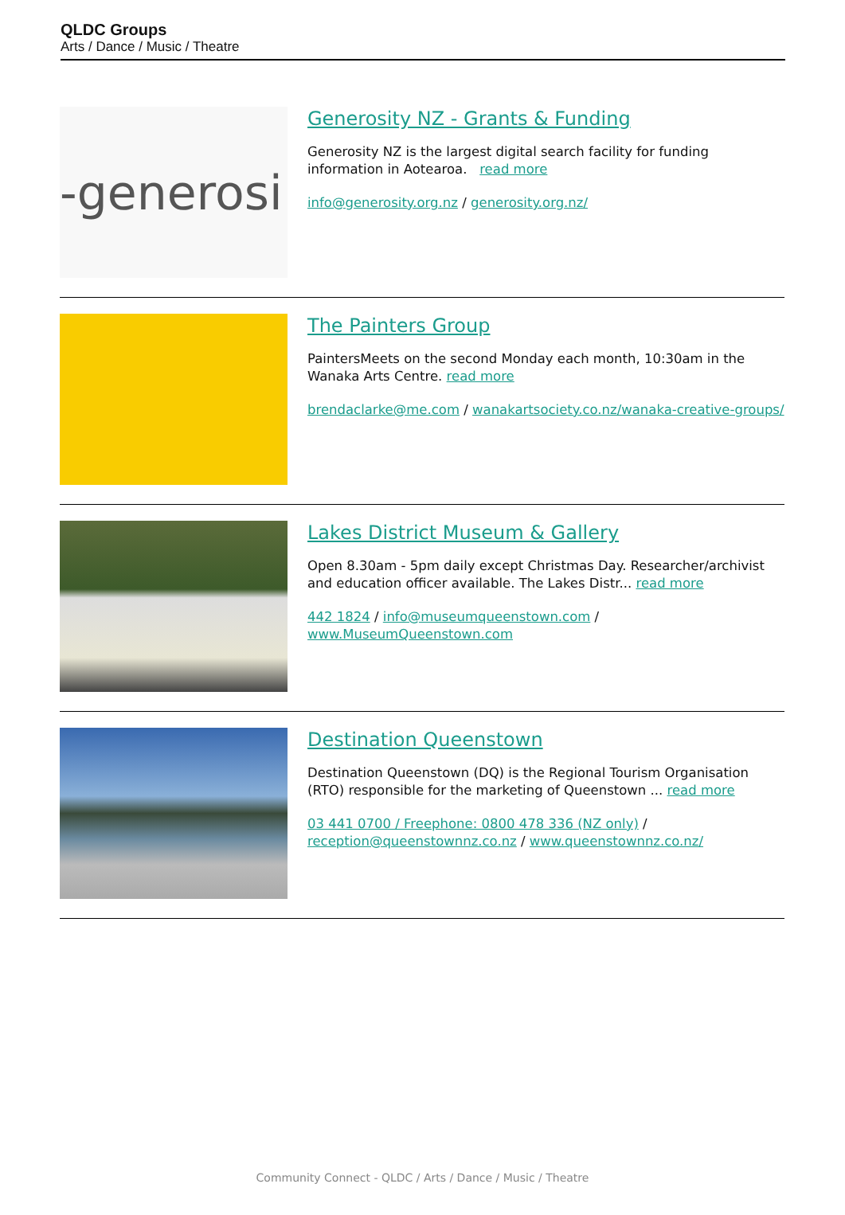QLDC Groups
Arts / Dance / Music / Theatre
-generosi
Generosity NZ - Grants & Funding
Generosity NZ is the largest digital search facility for funding information in Aotearoa. read more
info@generosity.org.nz / generosity.org.nz/
The Painters Group
PaintersMeets on the second Monday each month, 10:30am in the Wanaka Arts Centre. read more
brendaclarke@me.com / wanakartsociety.co.nz/wanaka-creative-groups/
Lakes District Museum & Gallery
Open 8.30am - 5pm daily except Christmas Day. Researcher/archivist and education officer available. The Lakes Distr... read more
442 1824 / info@museumqueenstown.com / www.MuseumQueenstown.com
Destination Queenstown
Destination Queenstown (DQ) is the Regional Tourism Organisation (RTO) responsible for the marketing of Queenstown ... read more
03 441 0700 / Freephone: 0800 478 336 (NZ only) / reception@queenstownnz.co.nz / www.queenstownnz.co.nz/
Community Connect - QLDC / Arts / Dance / Music / Theatre